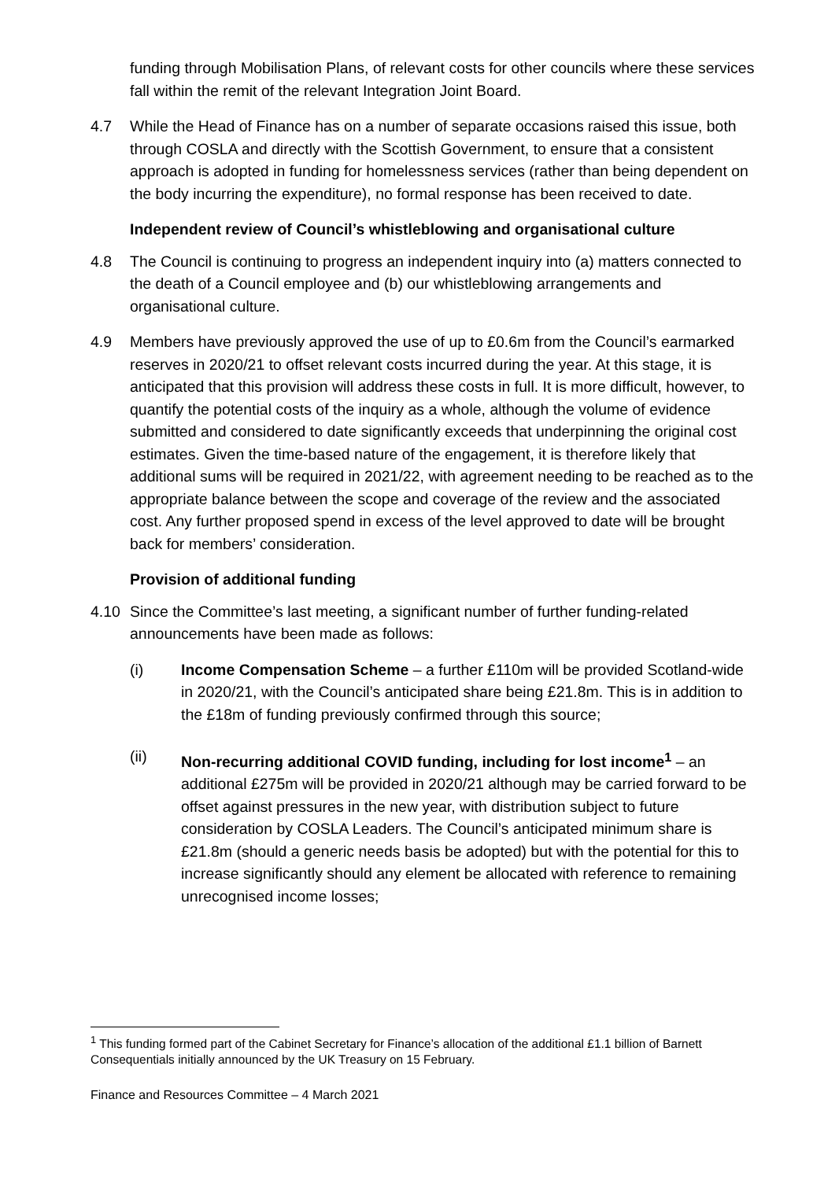funding through Mobilisation Plans, of relevant costs for other councils where these services fall within the remit of the relevant Integration Joint Board.
4.7 While the Head of Finance has on a number of separate occasions raised this issue, both through COSLA and directly with the Scottish Government, to ensure that a consistent approach is adopted in funding for homelessness services (rather than being dependent on the body incurring the expenditure), no formal response has been received to date.
Independent review of Council’s whistleblowing and organisational culture
4.8 The Council is continuing to progress an independent inquiry into (a) matters connected to the death of a Council employee and (b) our whistleblowing arrangements and organisational culture.
4.9 Members have previously approved the use of up to £0.6m from the Council’s earmarked reserves in 2020/21 to offset relevant costs incurred during the year. At this stage, it is anticipated that this provision will address these costs in full. It is more difficult, however, to quantify the potential costs of the inquiry as a whole, although the volume of evidence submitted and considered to date significantly exceeds that underpinning the original cost estimates. Given the time-based nature of the engagement, it is therefore likely that additional sums will be required in 2021/22, with agreement needing to be reached as to the appropriate balance between the scope and coverage of the review and the associated cost. Any further proposed spend in excess of the level approved to date will be brought back for members’ consideration.
Provision of additional funding
4.10 Since the Committee’s last meeting, a significant number of further funding-related announcements have been made as follows:
(i) Income Compensation Scheme – a further £110m will be provided Scotland-wide in 2020/21, with the Council’s anticipated share being £21.8m. This is in addition to the £18m of funding previously confirmed through this source;
(ii) Non-recurring additional COVID funding, including for lost income<sup>1</sup> – an additional £275m will be provided in 2020/21 although may be carried forward to be offset against pressures in the new year, with distribution subject to future consideration by COSLA Leaders. The Council’s anticipated minimum share is £21.8m (should a generic needs basis be adopted) but with the potential for this to increase significantly should any element be allocated with reference to remaining unrecognised income losses;
<sup>1</sup> This funding formed part of the Cabinet Secretary for Finance’s allocation of the additional £1.1 billion of Barnett Consequentials initially announced by the UK Treasury on 15 February.
Finance and Resources Committee – 4 March 2021